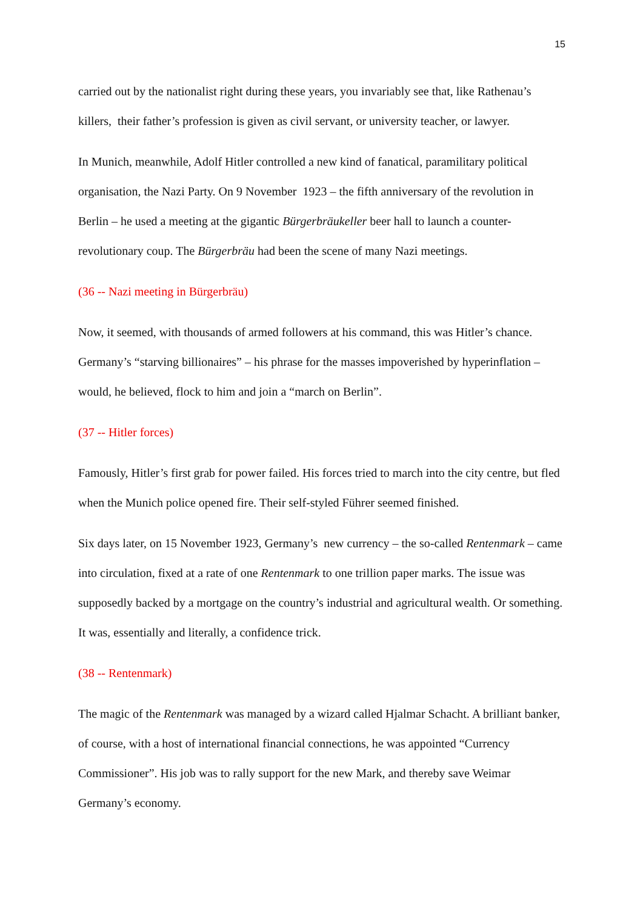15
carried out by the nationalist right during these years, you invariably see that, like Rathenau’s killers, their father’s profession is given as civil servant, or university teacher, or lawyer.
In Munich, meanwhile, Adolf Hitler controlled a new kind of fanatical, paramilitary political organisation, the Nazi Party. On 9 November 1923 – the fifth anniversary of the revolution in Berlin – he used a meeting at the gigantic Bürgerbräukeller beer hall to launch a counter-revolutionary coup. The Bürgerbräu had been the scene of many Nazi meetings.
(36 -- Nazi meeting in Bürgerbräu)
Now, it seemed, with thousands of armed followers at his command, this was Hitler’s chance. Germany’s “starving billionaires” – his phrase for the masses impoverished by hyperinflation – would, he believed, flock to him and join a “march on Berlin”.
(37 -- Hitler forces)
Famously, Hitler’s first grab for power failed. His forces tried to march into the city centre, but fled when the Munich police opened fire. Their self-styled Führer seemed finished.
Six days later, on 15 November 1923, Germany’s new currency – the so-called Rentenmark – came into circulation, fixed at a rate of one Rentenmark to one trillion paper marks. The issue was supposedly backed by a mortgage on the country’s industrial and agricultural wealth. Or something. It was, essentially and literally, a confidence trick.
(38 -- Rentenmark)
The magic of the Rentenmark was managed by a wizard called Hjalmar Schacht. A brilliant banker, of course, with a host of international financial connections, he was appointed “Currency Commissioner”. His job was to rally support for the new Mark, and thereby save Weimar Germany’s economy.